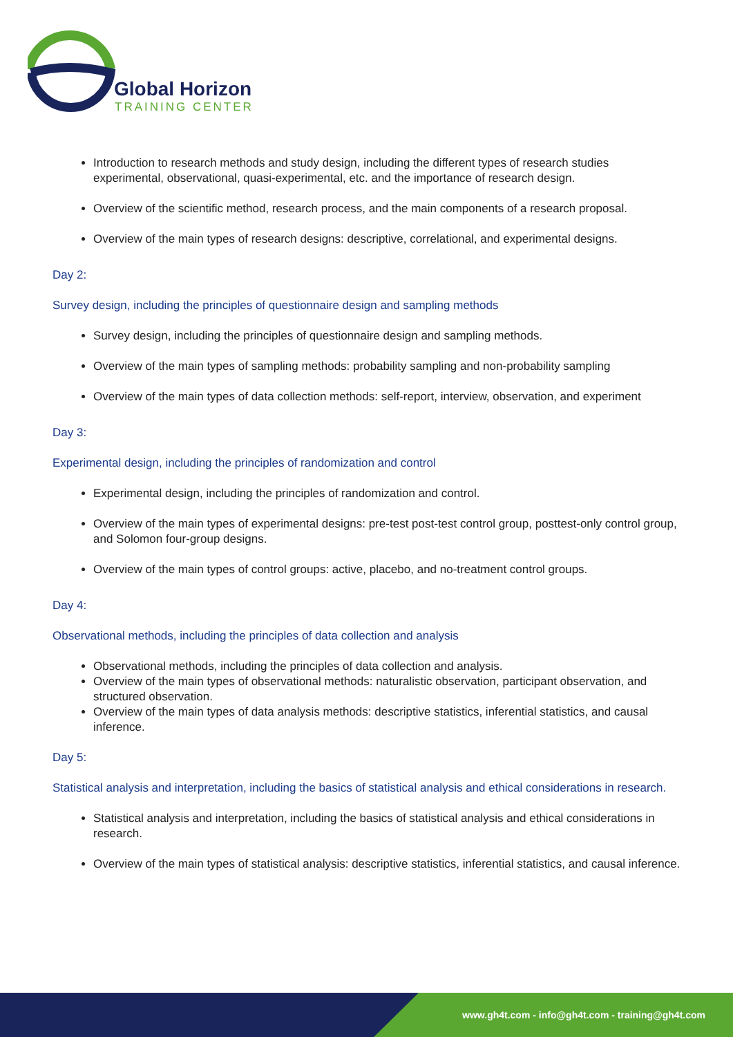Global Horizon
TRAINING CENTER
Introduction to research methods and study design, including the different types of research studies experimental, observational, quasi-experimental, etc. and the importance of research design.
Overview of the scientific method, research process, and the main components of a research proposal.
Overview of the main types of research designs: descriptive, correlational, and experimental designs.
Day 2:
Survey design, including the principles of questionnaire design and sampling methods
Survey design, including the principles of questionnaire design and sampling methods.
Overview of the main types of sampling methods: probability sampling and non-probability sampling
Overview of the main types of data collection methods: self-report, interview, observation, and experiment
Day 3:
Experimental design, including the principles of randomization and control
Experimental design, including the principles of randomization and control.
Overview of the main types of experimental designs: pre-test post-test control group, posttest-only control group, and Solomon four-group designs.
Overview of the main types of control groups: active, placebo, and no-treatment control groups.
Day 4:
Observational methods, including the principles of data collection and analysis
Observational methods, including the principles of data collection and analysis.
Overview of the main types of observational methods: naturalistic observation, participant observation, and structured observation.
Overview of the main types of data analysis methods: descriptive statistics, inferential statistics, and causal inference.
Day 5:
Statistical analysis and interpretation, including the basics of statistical analysis and ethical considerations in research.
Statistical analysis and interpretation, including the basics of statistical analysis and ethical considerations in research.
Overview of the main types of statistical analysis: descriptive statistics, inferential statistics, and causal inference.
www.gh4t.com - info@gh4t.com - training@gh4t.com